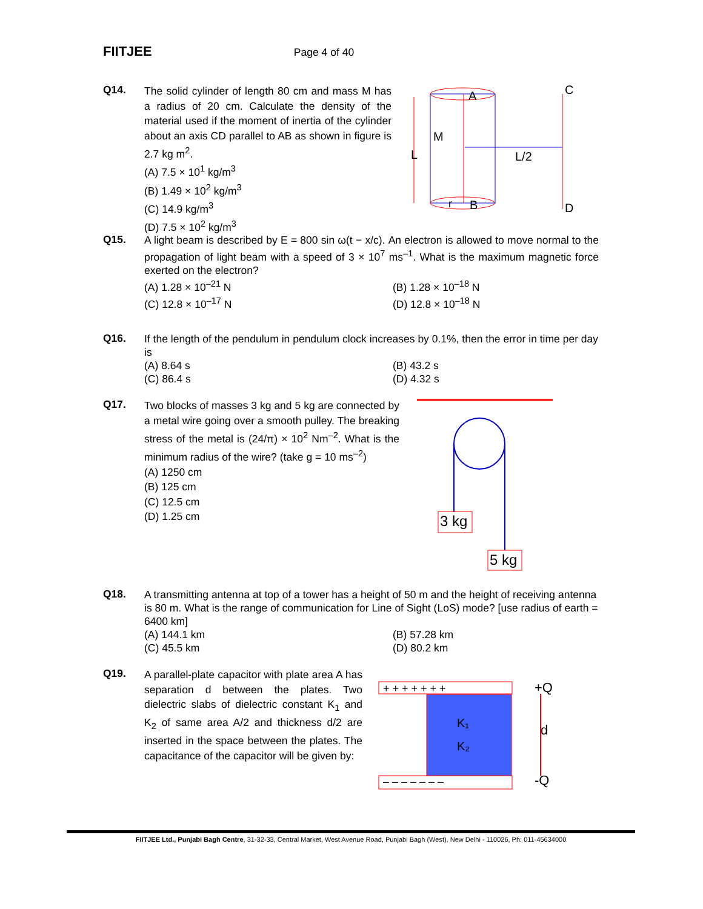FIITJEE Page 4 of 40
Q14.
The solid cylinder of length 80 cm and mass M has a radius of 20 cm. Calculate the density of the material used if the moment of inertia of the cylinder about an axis CD parallel to AB as shown in figure is 2.7 kg m<sup>2</sup>.
(A) 7.5 × 10<sup>1</sup> kg/m<sup>3</sup>
(B) 1.49 × 10<sup>2</sup> kg/m<sup>3</sup>
(C) 14.9 kg/m<sup>3</sup>
(D) 7.5 × 10<sup>2</sup> kg/m<sup>3</sup>
A
B
C
D
M
L
L/2
r
Q15.
A light beam is described by E = 800 sin ω(t − x/c). An electron is allowed to move normal to the propagation of light beam with a speed of 3 × 10<sup>7</sup> ms<sup>–1</sup>. What is the maximum magnetic force exerted on the electron?
(A) 1.28 × 10<sup>–21</sup> N (B) 1.28 × 10<sup>–18</sup> N (C) 12.8 × 10<sup>–17</sup> N (D) 12.8 × 10<sup>–18</sup> N
Q16.
If the length of the pendulum in pendulum clock increases by 0.1%, then the error in time per day is
(A) 8.64 s (B) 43.2 s (C) 86.4 s (D) 4.32 s
Q17.
Two blocks of masses 3 kg and 5 kg are connected by a metal wire going over a smooth pulley. The breaking stress of the metal is (24/π) × 10<sup>2</sup> Nm<sup>–2</sup>. What is the minimum radius of the wire? (take g = 10 ms<sup>–2</sup>)
(A) 1250 cm
(B) 125 cm
(C) 12.5 cm
(D) 1.25 cm
3 kg
5 kg
Q18.
A transmitting antenna at top of a tower has a height of 50 m and the height of receiving antenna is 80 m. What is the range of communication for Line of Sight (LoS) mode? [use radius of earth = 6400 km]
(A) 144.1 km (B) 57.28 km (C) 45.5 km (D) 80.2 km
Q19.
A parallel-plate capacitor with plate area A has separation d between the plates. Two dielectric slabs of dielectric constant K<sub>1</sub> and K<sub>2</sub> of same area A/2 and thickness d/2 are inserted in the space between the plates. The capacitance of the capacitor will be given by:
+ + + + + + +
– – – – – – –
K₁
K₂
+Q
d
-Q
FIITJEE Ltd., Punjabi Bagh Centre, 31-32-33, Central Market, West Avenue Road, Punjabi Bagh (West), New Delhi - 110026, Ph: 011-45634000